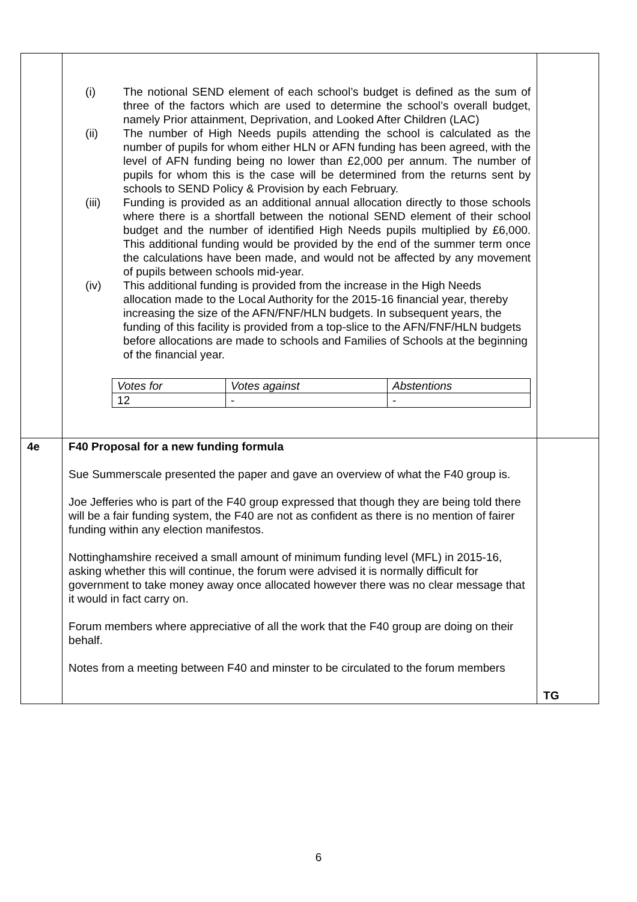| | (i) The notional SEND element of each school’s budget is defined as the sum of three of the factors which are used to determine the school’s overall budget, namely Prior attainment, Deprivation, and Looked After Children (LAC) (ii) The number of High Needs pupils attending the school is calculated as the number of pupils for whom either HLN or AFN funding has been agreed, with the level of AFN funding being no lower than £2,000 per annum. The number of pupils for whom this is the case will be determined from the returns sent by schools to SEND Policy & Provision by each February. (iii) Funding is provided as an additional annual allocation directly to those schools where there is a shortfall between the notional SEND element of their school budget and the number of identified High Needs pupils multiplied by £6,000. This additional funding would be provided by the end of the summer term once the calculations have been made, and would not be affected by any movement of pupils between schools mid-year. (iv) This additional funding is provided from the increase in the High Needs allocation made to the Local Authority for the 2015-16 financial year, thereby increasing the size of the AFN/FNF/HLN budgets. In subsequent years, the funding of this facility is provided from a top-slice to the AFN/FNF/HLN budgets before allocations are made to schools and Families of Schools at the beginning of the financial year. / Votes for / Votes against / Abstentions / / 12 / - / - / | |
| 4e | F40 Proposal for a new funding formula Sue Summerscale presented the paper and gave an overview of what the F40 group is. Joe Jefferies who is part of the F40 group expressed that though they are being told there will be a fair funding system, the F40 are not as confident as there is no mention of fairer funding within any election manifestos. Nottinghamshire received a small amount of minimum funding level (MFL) in 2015-16, asking whether this will continue, the forum were advised it is normally difficult for government to take money away once allocated however there was no clear message that it would in fact carry on. Forum members where appreciative of all the work that the F40 group are doing on their behalf. Notes from a meeting between F40 and minster to be circulated to the forum members | TG |
6